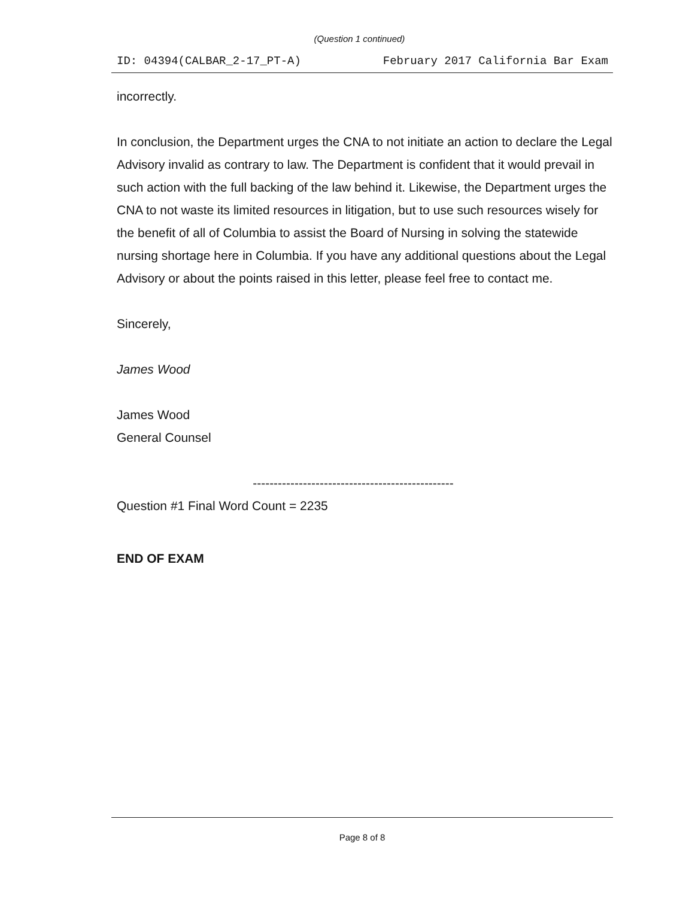(Question 1 continued)
ID: 04394(CALBAR_2-17_PT-A) February 2017 California Bar Exam
incorrectly.
In conclusion, the Department urges the CNA to not initiate an action to declare the Legal Advisory invalid as contrary to law. The Department is confident that it would prevail in such action with the full backing of the law behind it. Likewise, the Department urges the CNA to not waste its limited resources in litigation, but to use such resources wisely for the benefit of all of Columbia to assist the Board of Nursing in solving the statewide nursing shortage here in Columbia. If you have any additional questions about the Legal Advisory or about the points raised in this letter, please feel free to contact me.
Sincerely,
James Wood
James Wood
General Counsel
------------------------------------------------
Question #1 Final Word Count = 2235
END OF EXAM
Page 8 of 8